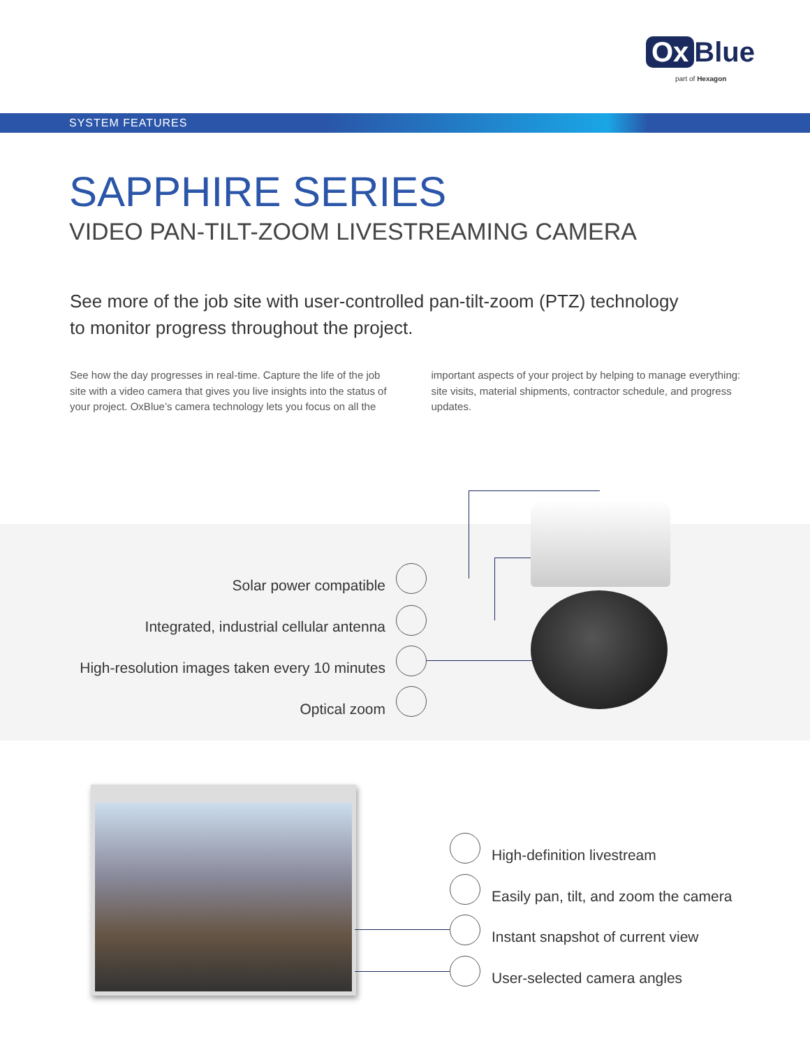Ox Blue
part of Hexagon
SYSTEM FEATURES
SAPPHIRE SERIES
VIDEO PAN-TILT-ZOOM LIVESTREAMING CAMERA
See more of the job site with user-controlled pan-tilt-zoom (PTZ) technology to monitor progress throughout the project.
See how the day progresses in real-time. Capture the life of the job site with a video camera that gives you live insights into the status of your project. OxBlue’s camera technology lets you focus on all the important aspects of your project by helping to manage everything: site visits, material shipments, contractor schedule, and progress updates.
Solar power compatible
Integrated, industrial cellular antenna
High-resolution images taken every 10 minutes
Optical zoom
High-definition livestream
Easily pan, tilt, and zoom the camera
Instant snapshot of current view
User-selected camera angles